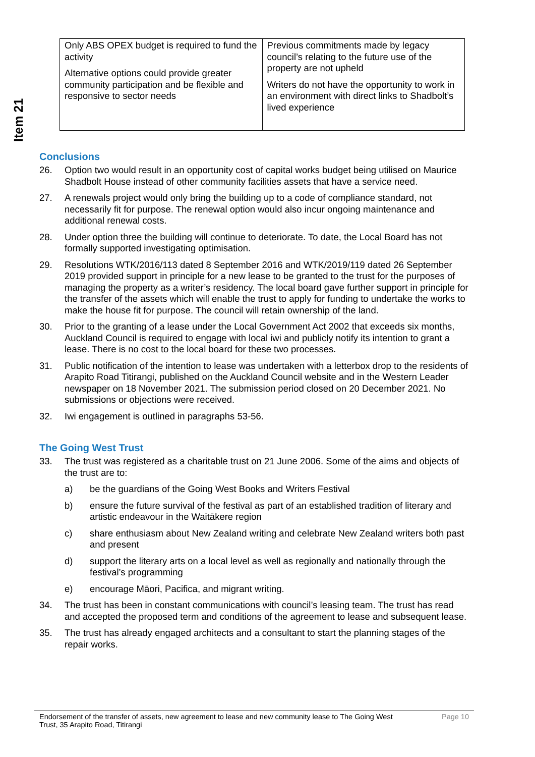Item 21
| Only ABS OPEX budget is required to fund the activity Alternative options could provide greater community participation and be flexible and responsive to sector needs | Previous commitments made by legacy council’s relating to the future use of the property are not upheld Writers do not have the opportunity to work in an environment with direct links to Shadbolt’s lived experience |
Conclusions
26. Option two would result in an opportunity cost of capital works budget being utilised on Maurice Shadbolt House instead of other community facilities assets that have a service need.
27. A renewals project would only bring the building up to a code of compliance standard, not necessarily fit for purpose. The renewal option would also incur ongoing maintenance and additional renewal costs.
28. Under option three the building will continue to deteriorate. To date, the Local Board has not formally supported investigating optimisation.
29. Resolutions WTK/2016/113 dated 8 September 2016 and WTK/2019/119 dated 26 September 2019 provided support in principle for a new lease to be granted to the trust for the purposes of managing the property as a writer’s residency. The local board gave further support in principle for the transfer of the assets which will enable the trust to apply for funding to undertake the works to make the house fit for purpose. The council will retain ownership of the land.
30. Prior to the granting of a lease under the Local Government Act 2002 that exceeds six months, Auckland Council is required to engage with local iwi and publicly notify its intention to grant a lease. There is no cost to the local board for these two processes.
31. Public notification of the intention to lease was undertaken with a letterbox drop to the residents of Arapito Road Titirangi, published on the Auckland Council website and in the Western Leader newspaper on 18 November 2021. The submission period closed on 20 December 2021. No submissions or objections were received.
32. Iwi engagement is outlined in paragraphs 53-56.
The Going West Trust
33. The trust was registered as a charitable trust on 21 June 2006. Some of the aims and objects of the trust are to:
a) be the guardians of the Going West Books and Writers Festival
b) ensure the future survival of the festival as part of an established tradition of literary and artistic endeavour in the Waitākere region
c) share enthusiasm about New Zealand writing and celebrate New Zealand writers both past and present
d) support the literary arts on a local level as well as regionally and nationally through the festival’s programming
e) encourage Māori, Pacifica, and migrant writing.
34. The trust has been in constant communications with council’s leasing team. The trust has read and accepted the proposed term and conditions of the agreement to lease and subsequent lease.
35. The trust has already engaged architects and a consultant to start the planning stages of the repair works.
Endorsement of the transfer of assets, new agreement to lease and new community lease to The Going West Trust, 35 Arapito Road, Titirangi Page 10